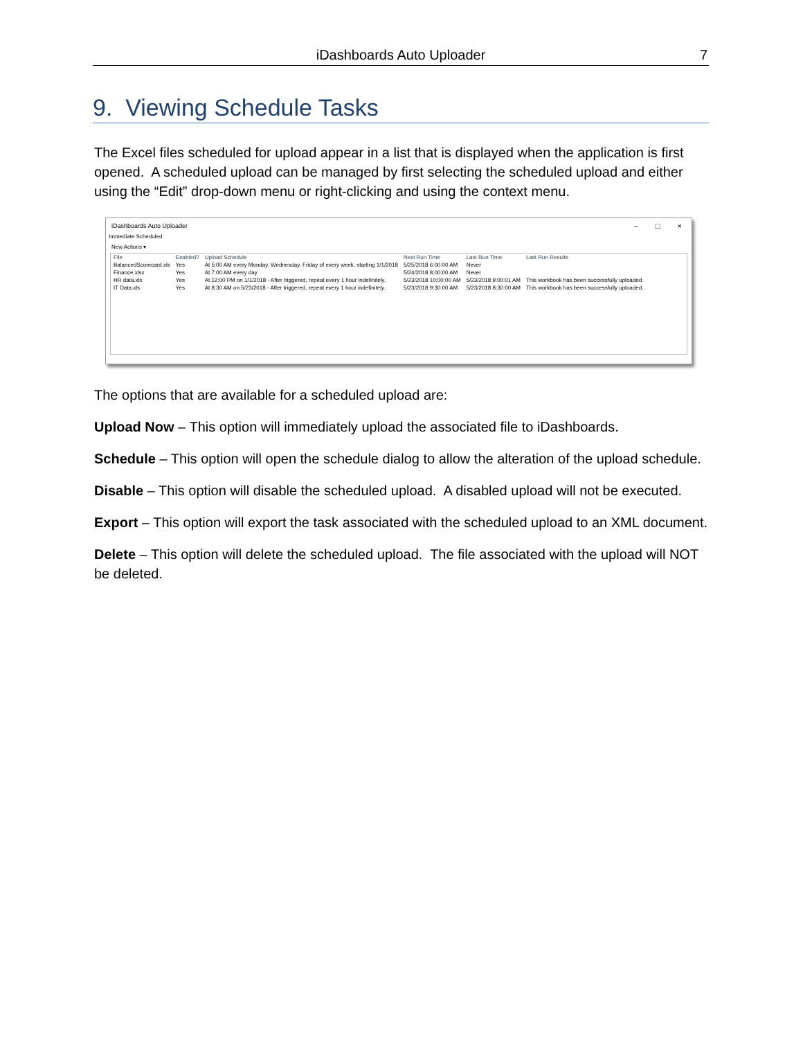iDashboards Auto Uploader
7
9. Viewing Schedule Tasks
The Excel files scheduled for upload appear in a list that is displayed when the application is first opened. A scheduled upload can be managed by first selecting the scheduled upload and either using the “Edit” drop-down menu or right-clicking and using the context menu.
iDashboards Auto Uploader
– □ ×
Immediate Scheduled
New Actions ▾
| File | Enabled? | Upload Schedule | Next Run Time | Last Run Time | Last Run Results |
| --- | --- | --- | --- | --- | --- |
| BalancedScorecard.xls | Yes | At 5:00 AM every Monday, Wednesday, Friday of every week, starting 1/1/2018 | 5/25/2018 6:00:00 AM | Never | |
| Finance.xlsx | Yes | At 7:00 AM every day | 5/24/2018 8:00:00 AM | Never | |
| HR data.xls | Yes | At 12:00 PM on 1/1/2018 - After triggered, repeat every 1 hour indefinitely. | 5/23/2018 10:00:00 AM | 5/23/2018 9:00:01 AM | This workbook has been successfully uploaded. |
| IT Data.xls | Yes | At 8:30 AM on 5/23/2018 - After triggered, repeat every 1 hour indefinitely. | 5/23/2018 9:30:00 AM | 5/23/2018 8:30:00 AM | This workbook has been successfully uploaded. |
The options that are available for a scheduled upload are:
Upload Now – This option will immediately upload the associated file to iDashboards.
Schedule – This option will open the schedule dialog to allow the alteration of the upload schedule.
Disable – This option will disable the scheduled upload. A disabled upload will not be executed.
Export – This option will export the task associated with the scheduled upload to an XML document.
Delete – This option will delete the scheduled upload. The file associated with the upload will NOT be deleted.